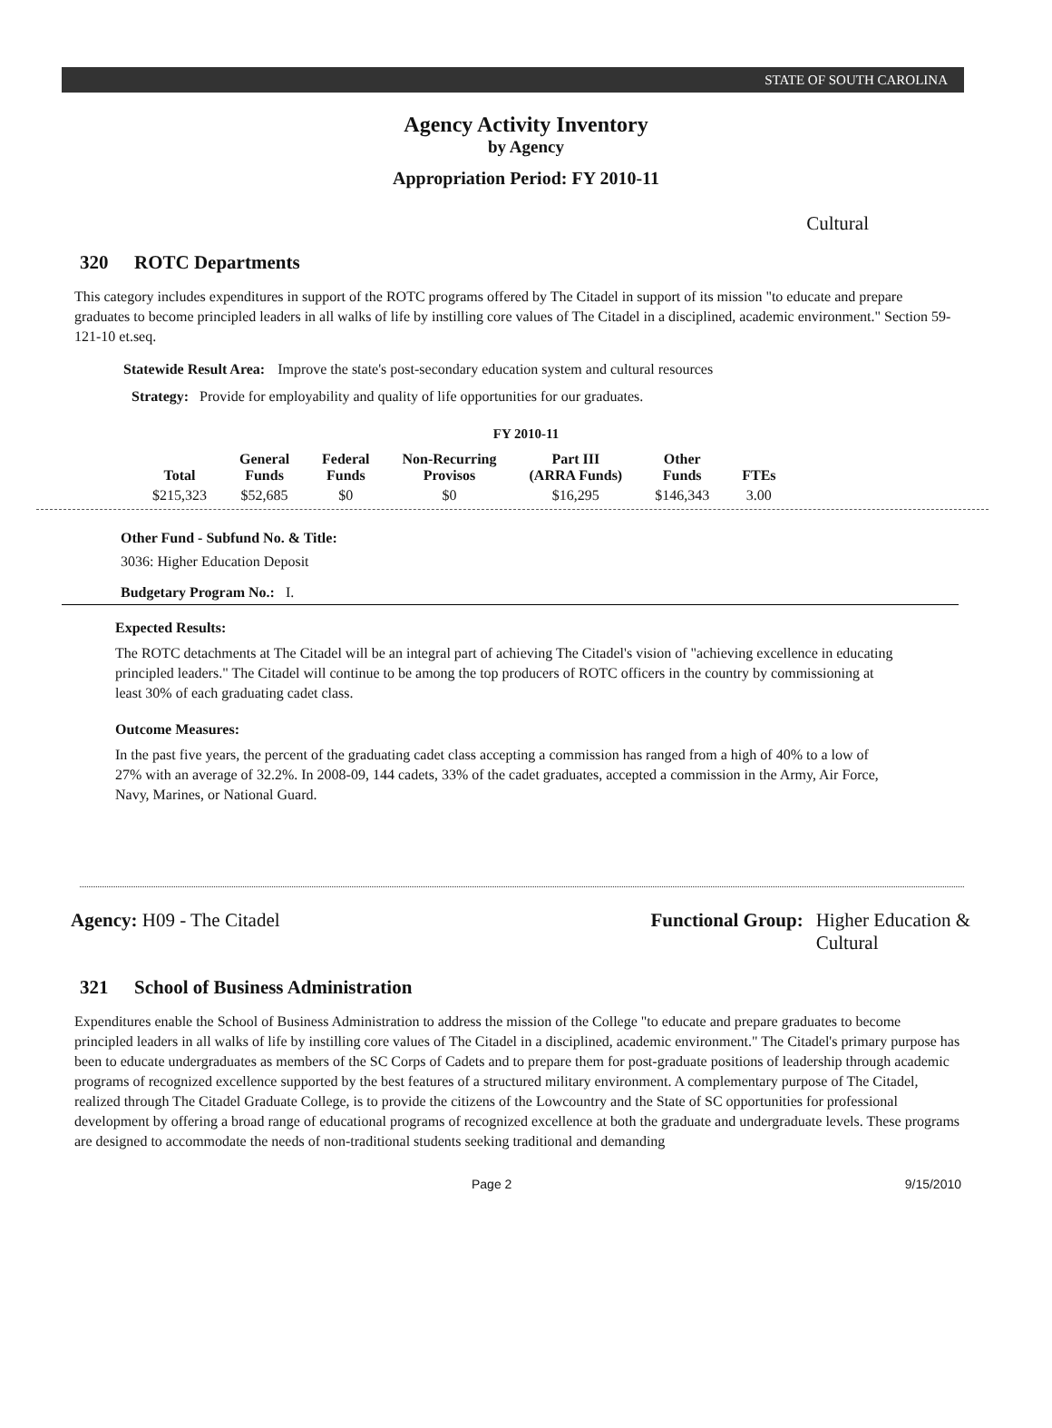STATE OF SOUTH CAROLINA
Agency Activity Inventory
by Agency
Appropriation Period: FY 2010-11
Cultural
320 ROTC Departments
This category includes expenditures in support of the ROTC programs offered by The Citadel in support of its mission "to educate and prepare graduates to become principled leaders in all walks of life by instilling core values of The Citadel in a disciplined, academic environment." Section 59-121-10 et.seq.
Statewide Result Area: Improve the state's post-secondary education system and cultural resources
Strategy: Provide for employability and quality of life opportunities for our graduates.
FY 2010-11
| Total | General Funds | Federal Funds | Non-Recurring Provisos | Part III (ARRA Funds) | Other Funds | FTEs |
| --- | --- | --- | --- | --- | --- | --- |
| $215,323 | $52,685 | $0 | $0 | $16,295 | $146,343 | 3.00 |
Other Fund - Subfund No. & Title:
3036: Higher Education Deposit
Budgetary Program No.: I.
Expected Results:
The ROTC detachments at The Citadel will be an integral part of achieving The Citadel's vision of "achieving excellence in educating principled leaders." The Citadel will continue to be among the top producers of ROTC officers in the country by commissioning at least 30% of each graduating cadet class.
Outcome Measures:
In the past five years, the percent of the graduating cadet class accepting a commission has ranged from a high of 40% to a low of 27% with an average of 32.2%. In 2008-09, 144 cadets, 33% of the cadet graduates, accepted a commission in the Army, Air Force, Navy, Marines, or National Guard.
Agency: H09 - The Citadel Functional Group: Higher Education &
Cultural
321 School of Business Administration
Expenditures enable the School of Business Administration to address the mission of the College "to educate and prepare graduates to become principled leaders in all walks of life by instilling core values of The Citadel in a disciplined, academic environment." The Citadel's primary purpose has been to educate undergraduates as members of the SC Corps of Cadets and to prepare them for post-graduate positions of leadership through academic programs of recognized excellence supported by the best features of a structured military environment. A complementary purpose of The Citadel, realized through The Citadel Graduate College, is to provide the citizens of the Lowcountry and the State of SC opportunities for professional development by offering a broad range of educational programs of recognized excellence at both the graduate and undergraduate levels. These programs are designed to accommodate the needs of non-traditional students seeking traditional and demanding
Page 2 9/15/2010